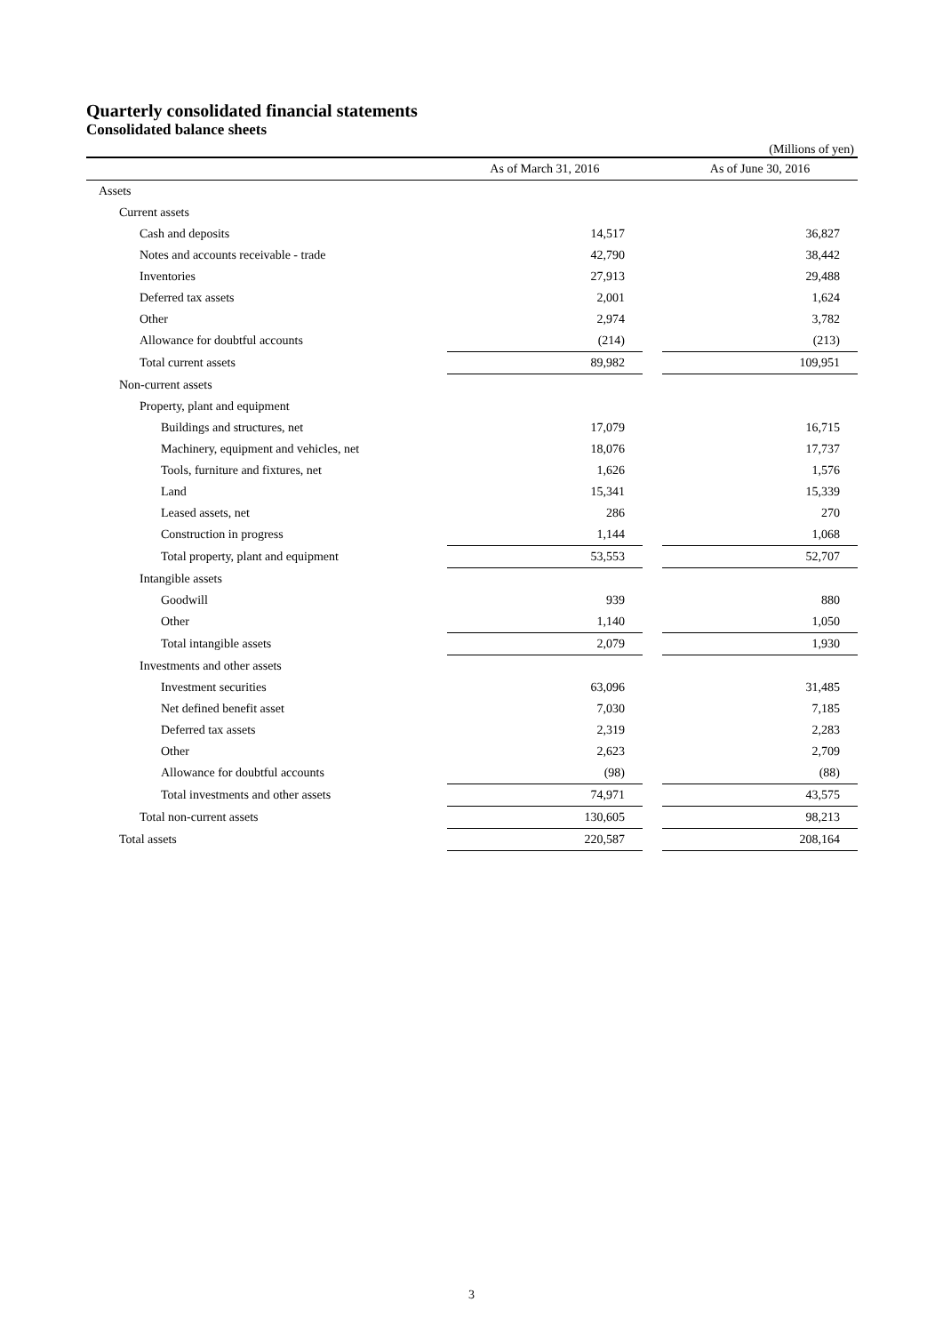Quarterly consolidated financial statements
Consolidated balance sheets
(Millions of yen)
| | As of March 31, 2016 | | As of June 30, 2016 |
| --- | --- | --- | --- |
| Assets | | | |
| Current assets | | | |
| Cash and deposits | 14,517 | | 36,827 |
| Notes and accounts receivable - trade | 42,790 | | 38,442 |
| Inventories | 27,913 | | 29,488 |
| Deferred tax assets | 2,001 | | 1,624 |
| Other | 2,974 | | 3,782 |
| Allowance for doubtful accounts | (214) | | (213) |
| Total current assets | 89,982 | | 109,951 |
| Non-current assets | | | |
| Property, plant and equipment | | | |
| Buildings and structures, net | 17,079 | | 16,715 |
| Machinery, equipment and vehicles, net | 18,076 | | 17,737 |
| Tools, furniture and fixtures, net | 1,626 | | 1,576 |
| Land | 15,341 | | 15,339 |
| Leased assets, net | 286 | | 270 |
| Construction in progress | 1,144 | | 1,068 |
| Total property, plant and equipment | 53,553 | | 52,707 |
| Intangible assets | | | |
| Goodwill | 939 | | 880 |
| Other | 1,140 | | 1,050 |
| Total intangible assets | 2,079 | | 1,930 |
| Investments and other assets | | | |
| Investment securities | 63,096 | | 31,485 |
| Net defined benefit asset | 7,030 | | 7,185 |
| Deferred tax assets | 2,319 | | 2,283 |
| Other | 2,623 | | 2,709 |
| Allowance for doubtful accounts | (98) | | (88) |
| Total investments and other assets | 74,971 | | 43,575 |
| Total non-current assets | 130,605 | | 98,213 |
| Total assets | 220,587 | | 208,164 |
3